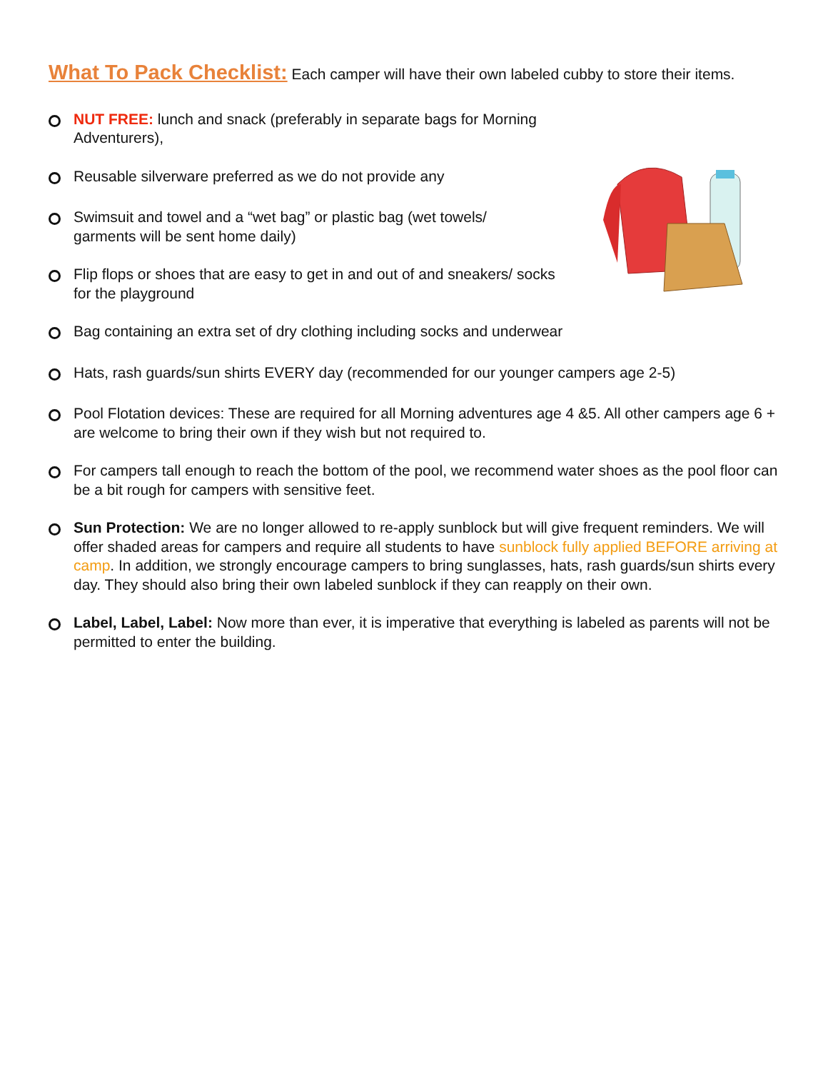What To Pack Checklist: Each camper will have their own labeled cubby to store their items.
NUT FREE: lunch and snack (preferably in separate bags for Morning Adventurers),
Reusable silverware preferred as we do not provide any
Swimsuit and towel and a “wet bag” or plastic bag (wet towels/ garments will be sent home daily)
Flip flops or shoes that are easy to get in and out of and sneakers/ socks for the playground
Bag containing an extra set of dry clothing including socks and underwear
Hats, rash guards/sun shirts EVERY day (recommended for our younger campers age 2-5)
Pool Flotation devices: These are required for all Morning adventures age 4 &5. All other campers age 6 + are welcome to bring their own if they wish but not required to.
For campers tall enough to reach the bottom of the pool, we recommend water shoes as the pool floor can be a bit rough for campers with sensitive feet.
Sun Protection: We are no longer allowed to re-apply sunblock but will give frequent reminders. We will offer shaded areas for campers and require all students to have sunblock fully applied BEFORE arriving at camp. In addition, we strongly encourage campers to bring sunglasses, hats, rash guards/sun shirts every day. They should also bring their own labeled sunblock if they can reapply on their own.
Label, Label, Label: Now more than ever, it is imperative that everything is labeled as parents will not be permitted to enter the building.